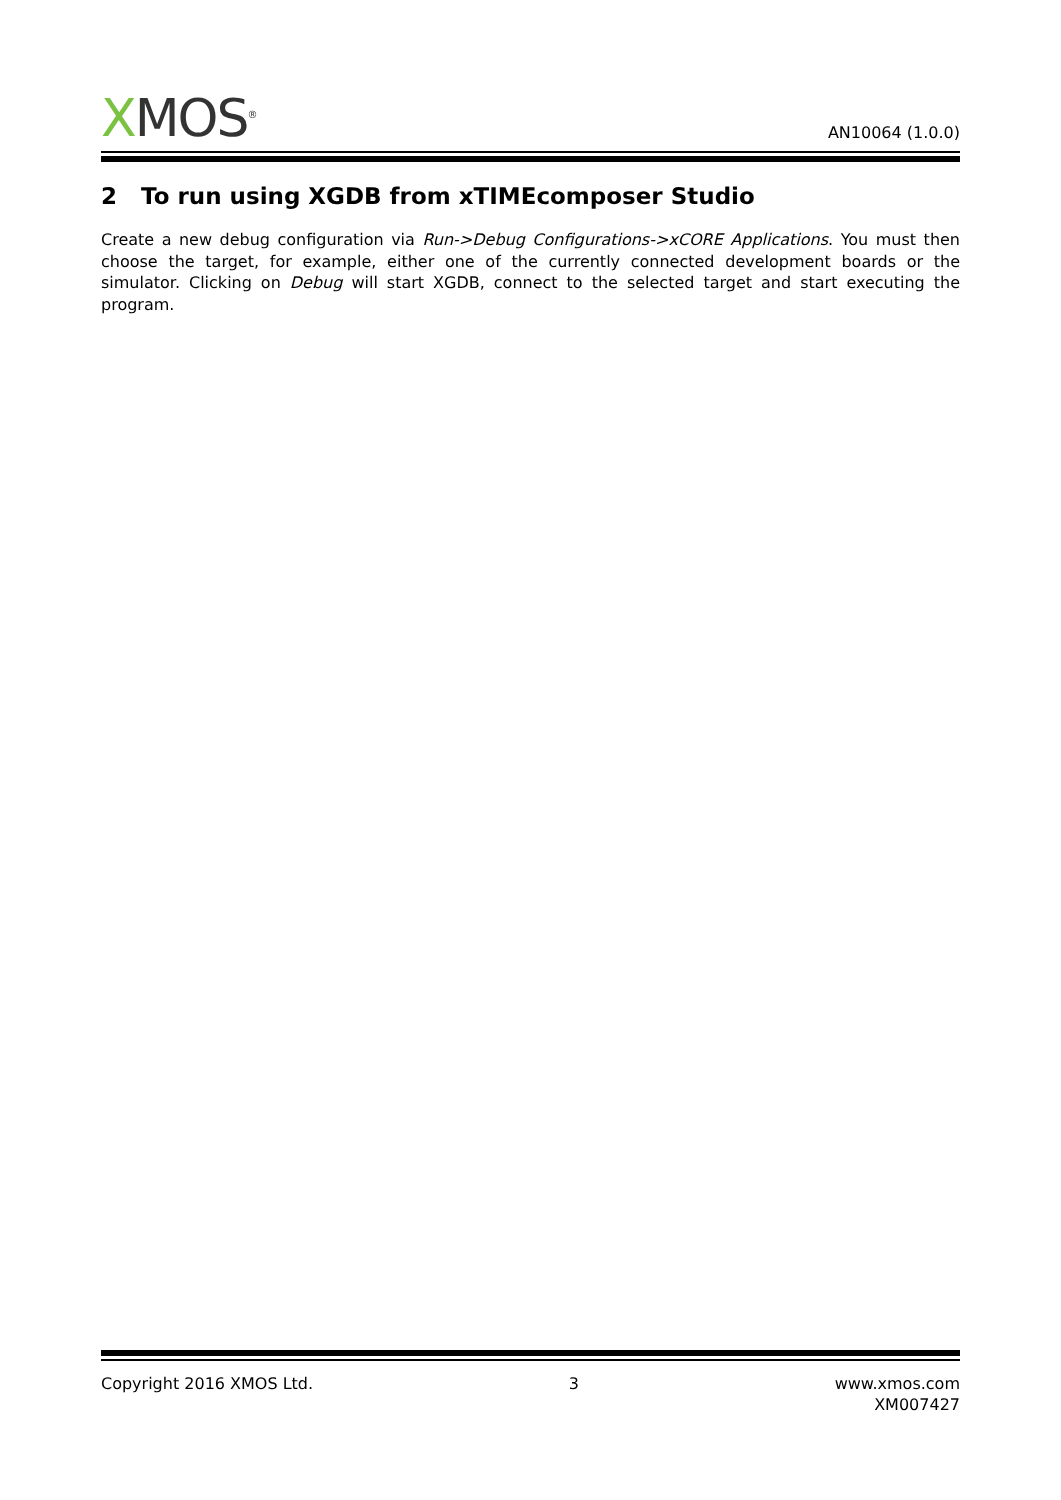XMOS<sup>®</sup>
AN10064 (1.0.0)
2 To run using XGDB from xTIMEcomposer Studio
Create a new debug configuration via Run->Debug Configurations->xCORE Applications. You must then choose the target, for example, either one of the currently connected development boards or the simulator. Clicking on Debug will start XGDB, connect to the selected target and start executing the program.
Copyright 2016 XMOS Ltd. 3 www.xmos.com
XM007427